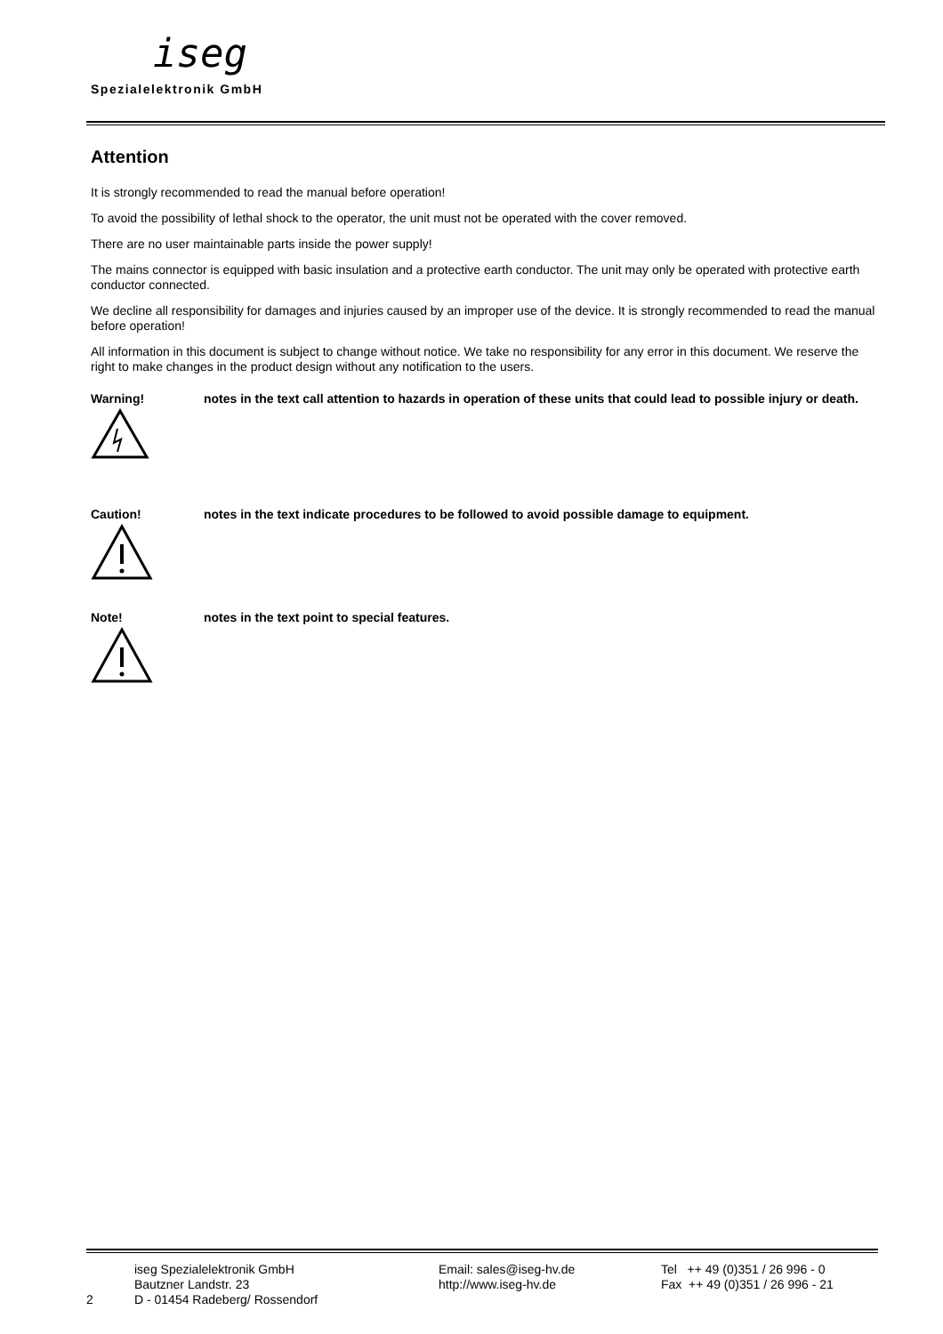iseg
Spezialelektronik GmbH
Attention
It is strongly recommended to read the manual before operation!
To avoid the possibility of lethal shock to the operator, the unit must not be operated with the cover removed.
There are no user maintainable parts inside the power supply!
The mains connector is equipped with basic insulation and a protective earth conductor. The unit may only be operated with protective earth conductor connected.
We decline all responsibility for damages and injuries caused by an improper use of the device. It is strongly recommended to read the manual before operation!
All information in this document is subject to change without notice. We take no responsibility for any error in this document. We reserve the right to make changes in the product design without any notification to the users.
Warning!
notes in the text call attention to hazards in operation of these units that could lead to possible injury or death.
Caution!
notes in the text indicate procedures to be followed to avoid possible damage to equipment.
Note!
notes in the text point to special features.
2
iseg Spezialelektronik GmbH
Bautzner Landstr. 23
D - 01454 Radeberg/ Rossendorf
Email: sales@iseg-hv.de
http://www.iseg-hv.de
Tel ++ 49 (0)351 / 26 996 - 0
Fax ++ 49 (0)351 / 26 996 - 21